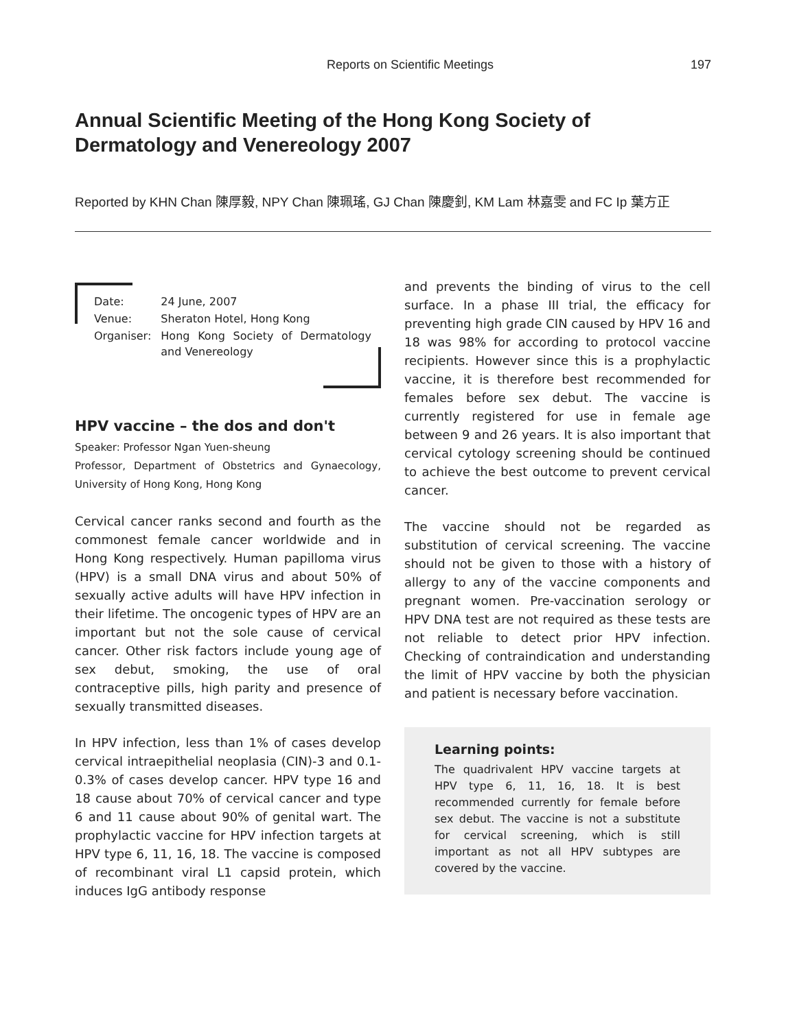Reports on Scientific Meetings 197
Annual Scientific Meeting of the Hong Kong Society of Dermatology and Venereology 2007
Reported by KHN Chan 陳厚毅, NPY Chan 陳珮瑤, GJ Chan 陳慶釗, KM Lam 林嘉雯 and FC Ip 葉方正
| Date: | 24 June, 2007 |
| Venue: | Sheraton Hotel, Hong Kong |
| Organiser: | Hong Kong Society of Dermatology and Venereology |
HPV vaccine – the dos and don't
Speaker: Professor Ngan Yuen-sheung
Professor, Department of Obstetrics and Gynaecology, University of Hong Kong, Hong Kong
Cervical cancer ranks second and fourth as the commonest female cancer worldwide and in Hong Kong respectively. Human papilloma virus (HPV) is a small DNA virus and about 50% of sexually active adults will have HPV infection in their lifetime. The oncogenic types of HPV are an important but not the sole cause of cervical cancer. Other risk factors include young age of sex debut, smoking, the use of oral contraceptive pills, high parity and presence of sexually transmitted diseases.
In HPV infection, less than 1% of cases develop cervical intraepithelial neoplasia (CIN)-3 and 0.1-0.3% of cases develop cancer. HPV type 16 and 18 cause about 70% of cervical cancer and type 6 and 11 cause about 90% of genital wart. The prophylactic vaccine for HPV infection targets at HPV type 6, 11, 16, 18. The vaccine is composed of recombinant viral L1 capsid protein, which induces IgG antibody response
and prevents the binding of virus to the cell surface. In a phase III trial, the efficacy for preventing high grade CIN caused by HPV 16 and 18 was 98% for according to protocol vaccine recipients. However since this is a prophylactic vaccine, it is therefore best recommended for females before sex debut. The vaccine is currently registered for use in female age between 9 and 26 years. It is also important that cervical cytology screening should be continued to achieve the best outcome to prevent cervical cancer.
The vaccine should not be regarded as substitution of cervical screening. The vaccine should not be given to those with a history of allergy to any of the vaccine components and pregnant women. Pre-vaccination serology or HPV DNA test are not required as these tests are not reliable to detect prior HPV infection. Checking of contraindication and understanding the limit of HPV vaccine by both the physician and patient is necessary before vaccination.
Learning points:
The quadrivalent HPV vaccine targets at HPV type 6, 11, 16, 18. It is best recommended currently for female before sex debut. The vaccine is not a substitute for cervical screening, which is still important as not all HPV subtypes are covered by the vaccine.